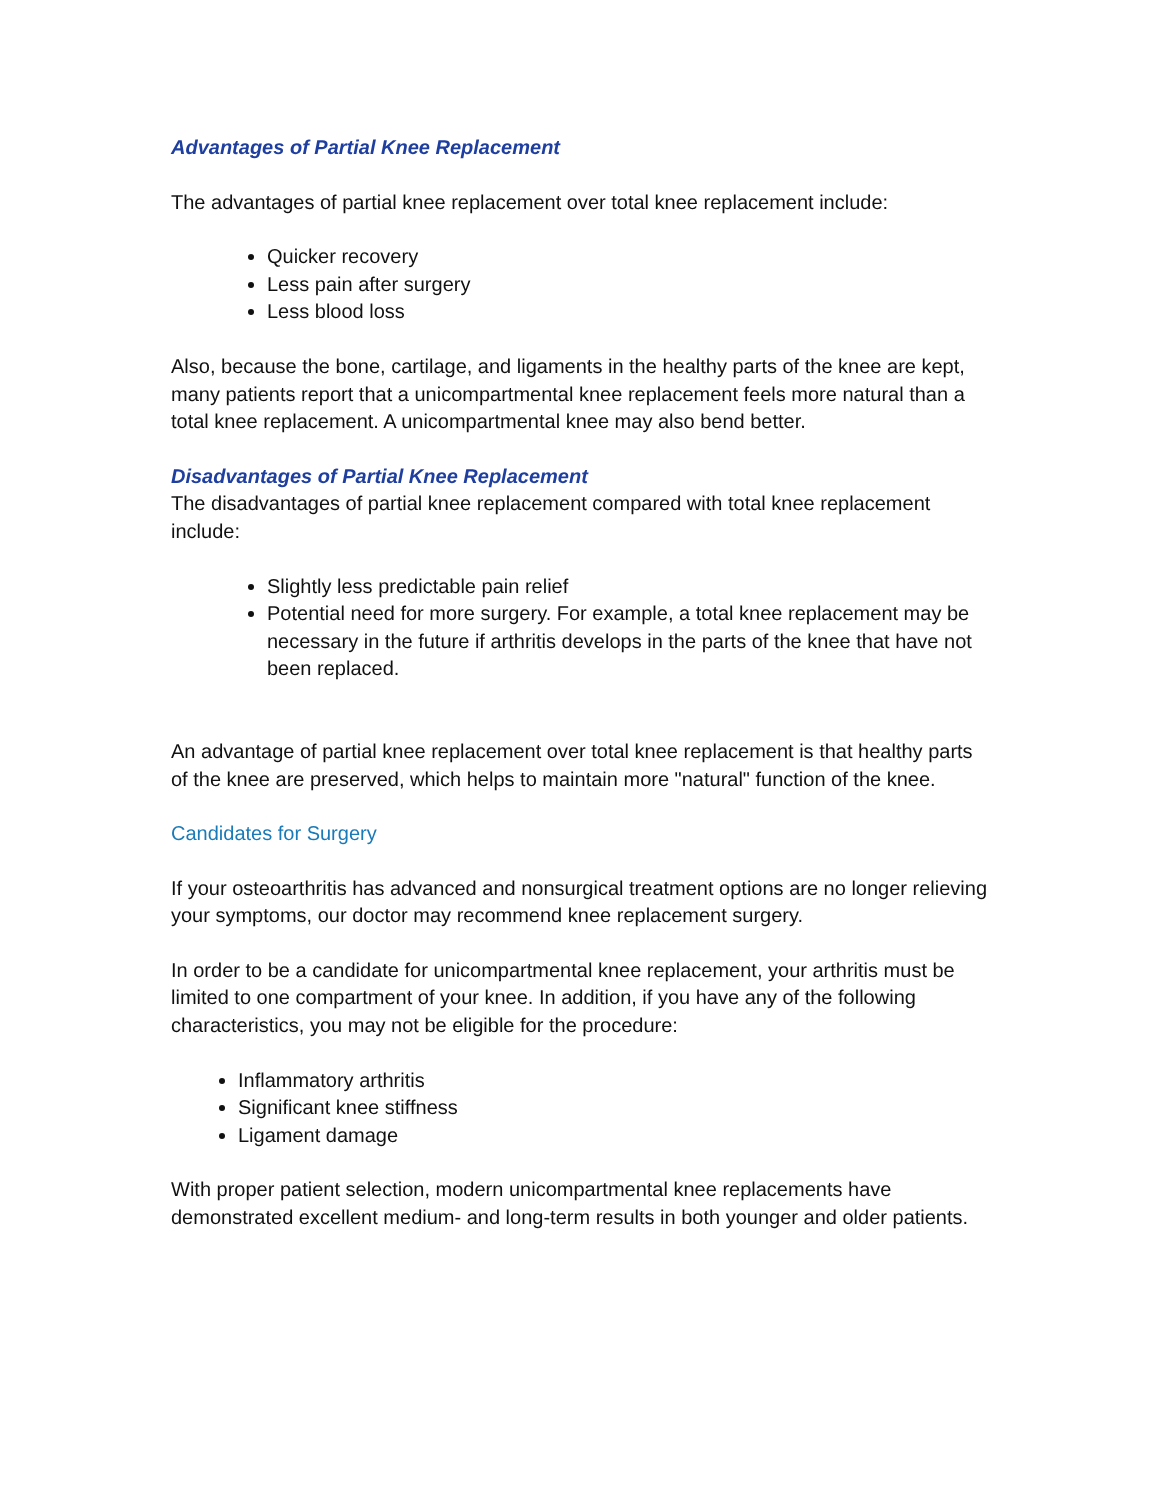Advantages of Partial Knee Replacement
The advantages of partial knee replacement over total knee replacement include:
Quicker recovery
Less pain after surgery
Less blood loss
Also, because the bone, cartilage, and ligaments in the healthy parts of the knee are kept, many patients report that a unicompartmental knee replacement feels more natural than a total knee replacement. A unicompartmental knee may also bend better.
Disadvantages of Partial Knee Replacement
The disadvantages of partial knee replacement compared with total knee replacement include:
Slightly less predictable pain relief
Potential need for more surgery. For example, a total knee replacement may be necessary in the future if arthritis develops in the parts of the knee that have not been replaced.
An advantage of partial knee replacement over total knee replacement is that healthy parts of the knee are preserved, which helps to maintain more "natural" function of the knee.
Candidates for Surgery
If your osteoarthritis has advanced and nonsurgical treatment options are no longer relieving your symptoms, our doctor may recommend knee replacement surgery.
In order to be a candidate for unicompartmental knee replacement, your arthritis must be limited to one compartment of your knee. In addition, if you have any of the following characteristics, you may not be eligible for the procedure:
Inflammatory arthritis
Significant knee stiffness
Ligament damage
With proper patient selection, modern unicompartmental knee replacements have demonstrated excellent medium- and long-term results in both younger and older patients.